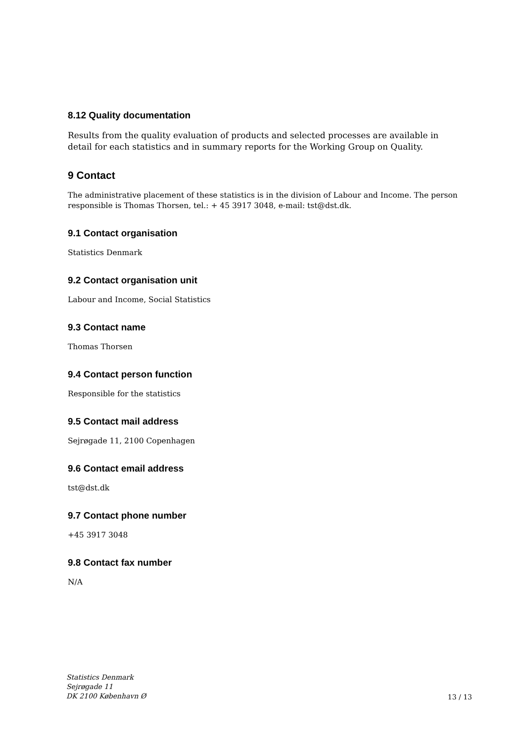8.12 Quality documentation
Results from the quality evaluation of products and selected processes are available in detail for each statistics and in summary reports for the Working Group on Quality.
9 Contact
The administrative placement of these statistics is in the division of Labour and Income. The person responsible is Thomas Thorsen, tel.: + 45 3917 3048, e-mail: tst@dst.dk.
9.1 Contact organisation
Statistics Denmark
9.2 Contact organisation unit
Labour and Income, Social Statistics
9.3 Contact name
Thomas Thorsen
9.4 Contact person function
Responsible for the statistics
9.5 Contact mail address
Sejrøgade 11, 2100 Copenhagen
9.6 Contact email address
tst@dst.dk
9.7 Contact phone number
+45 3917 3048
9.8 Contact fax number
N/A
Statistics Denmark
Sejrøgade 11
DK 2100 København Ø 13 / 13